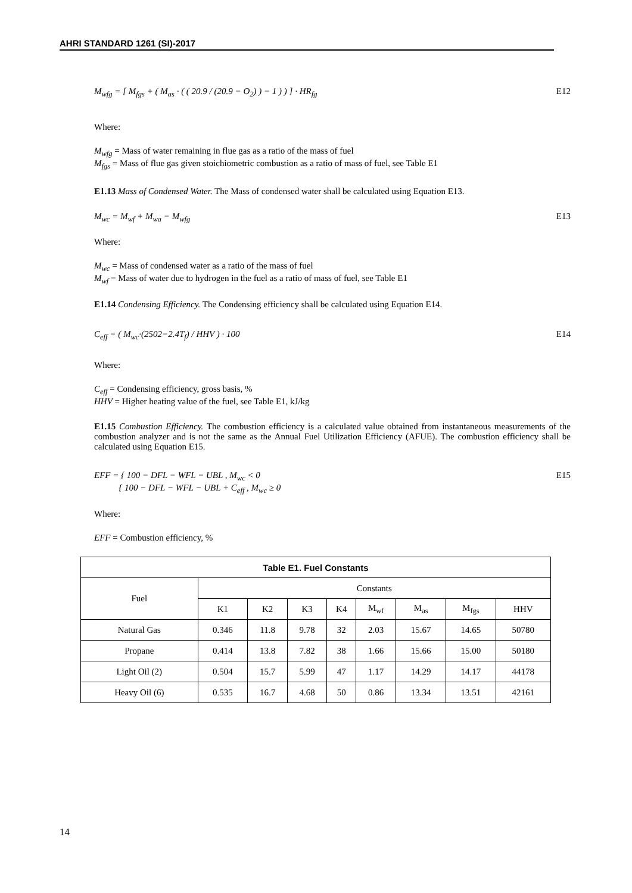AHRI STANDARD 1261 (SI)-2017
M<sub>wfg</sub> = [ M<sub>fgs</sub> + ( M<sub>as</sub> · ( ( 20.9 / (20.9 − O<sub>2</sub>) ) − 1 ) ) ] · HR<sub>fg</sub> E12
Where:
M<sub>wfg</sub> = Mass of water remaining in flue gas as a ratio of the mass of fuel
M<sub>fgs</sub> = Mass of flue gas given stoichiometric combustion as a ratio of mass of fuel, see Table E1
E1.13 Mass of Condensed Water. The Mass of condensed water shall be calculated using Equation E13.
M<sub>wc</sub> = M<sub>wf</sub> + M<sub>wa</sub> − M<sub>wfg</sub> E13
Where:
M<sub>wc</sub> = Mass of condensed water as a ratio of the mass of fuel
M<sub>wf</sub> = Mass of water due to hydrogen in the fuel as a ratio of mass of fuel, see Table E1
E1.14 Condensing Efficiency. The Condensing efficiency shall be calculated using Equation E14.
C<sub>eff</sub> = ( M<sub>wc</sub>·(2502−2.4T<sub>f</sub>) / HHV ) · 100 E14
Where:
C<sub>eff</sub> = Condensing efficiency, gross basis, %
HHV = Higher heating value of the fuel, see Table E1, kJ/kg
E1.15 Combustion Efficiency. The combustion efficiency is a calculated value obtained from instantaneous measurements of the combustion analyzer and is not the same as the Annual Fuel Utilization Efficiency (AFUE). The combustion efficiency shall be calculated using Equation E15.
EFF = { 100 − DFL − WFL − UBL , M<sub>wc</sub> < 0
{ 100 − DFL − WFL − UBL + C<sub>eff</sub> , M<sub>wc</sub> ≥ 0 E15
Where:
EFF = Combustion efficiency, %
| Table E1. Fuel Constants | | | | | | | | |
| --- | --- | --- | --- | --- | --- | --- | --- | --- |
| Fuel | Constants | | | | | | | |
| | K1 | K2 | K3 | K4 | M<sub>wf</sub> | M<sub>as</sub> | M<sub>fgs</sub> | HHV |
| Natural Gas | 0.346 | 11.8 | 9.78 | 32 | 2.03 | 15.67 | 14.65 | 50780 |
| Propane | 0.414 | 13.8 | 7.82 | 38 | 1.66 | 15.66 | 15.00 | 50180 |
| Light Oil (2) | 0.504 | 15.7 | 5.99 | 47 | 1.17 | 14.29 | 14.17 | 44178 |
| Heavy Oil (6) | 0.535 | 16.7 | 4.68 | 50 | 0.86 | 13.34 | 13.51 | 42161 |
14